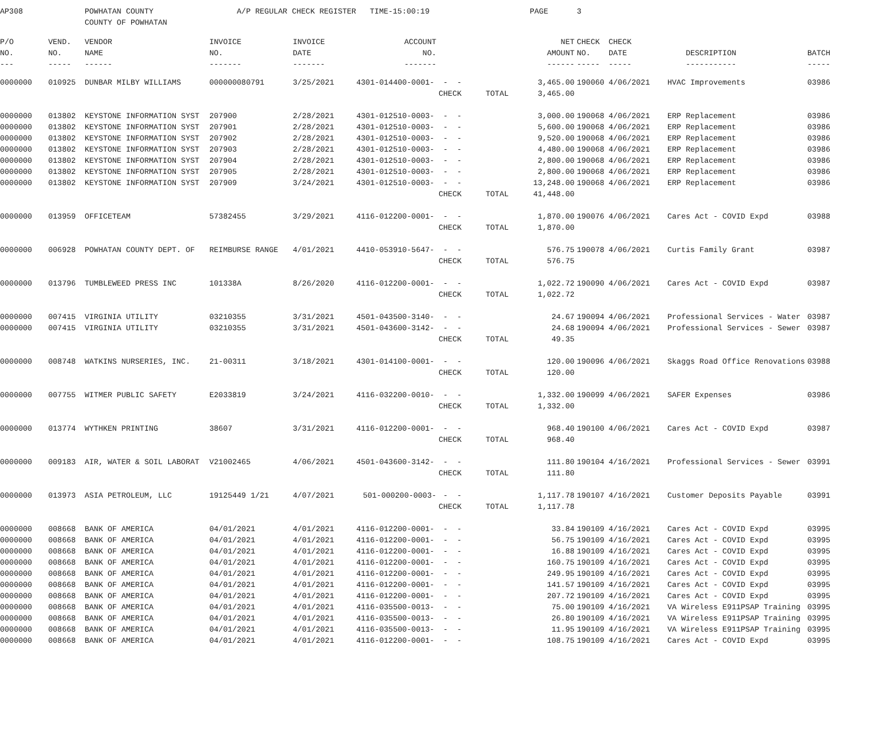| AP308 | | POWHATAN COUNTY | A/P REGULAR CHECK REGISTER TIME-15:00:19 | | | | | PAGE | 3 | | | |
| | | COUNTY OF POWHATAN | | | | | | | | | | |
| P/O | VEND. | VENDOR | INVOICE | INVOICE | ACCOUNT | | | NET | CHECK | CHECK | | |
| NO. | NO. | NAME | NO. | DATE | NO. | | | AMOUNT | NO. | DATE | DESCRIPTION | BATCH |
| --- | ----- | ------ | ------- | ------- | ------- | | | ------ | ----- | ----- | ----------- | ----- |
| 0000000 | 010925 | DUNBAR MILBY WILLIAMS | 000000080791 | 3/25/2021 | 4301-014400-0001- | - - | | 3,465.00 | 190060 | 4/06/2021 | HVAC Improvements | 03986 |
| | | | | | | CHECK | TOTAL | 3,465.00 | | | | |
| 0000000 | 013802 | KEYSTONE INFORMATION SYST | 207900 | 2/28/2021 | 4301-012510-0003- | - - | | 3,000.00 | 190068 | 4/06/2021 | ERP Replacement | 03986 |
| 0000000 | 013802 | KEYSTONE INFORMATION SYST | 207901 | 2/28/2021 | 4301-012510-0003- | - - | | 5,600.00 | 190068 | 4/06/2021 | ERP Replacement | 03986 |
| 0000000 | 013802 | KEYSTONE INFORMATION SYST | 207902 | 2/28/2021 | 4301-012510-0003- | - - | | 9,520.00 | 190068 | 4/06/2021 | ERP Replacement | 03986 |
| 0000000 | 013802 | KEYSTONE INFORMATION SYST | 207903 | 2/28/2021 | 4301-012510-0003- | - - | | 4,480.00 | 190068 | 4/06/2021 | ERP Replacement | 03986 |
| 0000000 | 013802 | KEYSTONE INFORMATION SYST | 207904 | 2/28/2021 | 4301-012510-0003- | - - | | 2,800.00 | 190068 | 4/06/2021 | ERP Replacement | 03986 |
| 0000000 | 013802 | KEYSTONE INFORMATION SYST | 207905 | 2/28/2021 | 4301-012510-0003- | - - | | 2,800.00 | 190068 | 4/06/2021 | ERP Replacement | 03986 |
| 0000000 | 013802 | KEYSTONE INFORMATION SYST | 207909 | 3/24/2021 | 4301-012510-0003- | - - | | 13,248.00 | 190068 | 4/06/2021 | ERP Replacement | 03986 |
| | | | | | | CHECK | TOTAL | 41,448.00 | | | | |
| 0000000 | 013959 | OFFICETEAM | 57382455 | 3/29/2021 | 4116-012200-0001- | - - | | 1,870.00 | 190076 | 4/06/2021 | Cares Act - COVID Expd | 03988 |
| | | | | | | CHECK | TOTAL | 1,870.00 | | | | |
| 0000000 | 006928 | POWHATAN COUNTY DEPT. OF | REIMBURSE RANGE | 4/01/2021 | 4410-053910-5647- | - - | | 576.75 | 190078 | 4/06/2021 | Curtis Family Grant | 03987 |
| | | | | | | CHECK | TOTAL | 576.75 | | | | |
| 0000000 | 013796 | TUMBLEWEED PRESS INC | 101338A | 8/26/2020 | 4116-012200-0001- | - - | | 1,022.72 | 190090 | 4/06/2021 | Cares Act - COVID Expd | 03987 |
| | | | | | | CHECK | TOTAL | 1,022.72 | | | | |
| 0000000 | 007415 | VIRGINIA UTILITY | 03210355 | 3/31/2021 | 4501-043500-3140- | - - | | 24.67 | 190094 | 4/06/2021 | Professional Services - Water | 03987 |
| 0000000 | 007415 | VIRGINIA UTILITY | 03210355 | 3/31/2021 | 4501-043600-3142- | - - | | 24.68 | 190094 | 4/06/2021 | Professional Services - Sewer | 03987 |
| | | | | | | CHECK | TOTAL | 49.35 | | | | |
| 0000000 | 008748 | WATKINS NURSERIES, INC. | 21-00311 | 3/18/2021 | 4301-014100-0001- | - - | | 120.00 | 190096 | 4/06/2021 | Skaggs Road Office Renovations | 03988 |
| | | | | | | CHECK | TOTAL | 120.00 | | | | |
| 0000000 | 007755 | WITMER PUBLIC SAFETY | E2033819 | 3/24/2021 | 4116-032200-0010- | - - | | 1,332.00 | 190099 | 4/06/2021 | SAFER Expenses | 03986 |
| | | | | | | CHECK | TOTAL | 1,332.00 | | | | |
| 0000000 | 013774 | WYTHKEN PRINTING | 38607 | 3/31/2021 | 4116-012200-0001- | - - | | 968.40 | 190100 | 4/06/2021 | Cares Act - COVID Expd | 03987 |
| | | | | | | CHECK | TOTAL | 968.40 | | | | |
| 0000000 | 009183 | AIR, WATER & SOIL LABORAT | V21002465 | 4/06/2021 | 4501-043600-3142- | - - | | 111.80 | 190104 | 4/16/2021 | Professional Services - Sewer | 03991 |
| | | | | | | CHECK | TOTAL | 111.80 | | | | |
| 0000000 | 013973 | ASIA PETROLEUM, LLC | 19125449 1/21 | 4/07/2021 | 501-000200-0003- | - - | | 1,117.78 | 190107 | 4/16/2021 | Customer Deposits Payable | 03991 |
| | | | | | | CHECK | TOTAL | 1,117.78 | | | | |
| 0000000 | 008668 | BANK OF AMERICA | 04/01/2021 | 4/01/2021 | 4116-012200-0001- | - - | | 33.84 | 190109 | 4/16/2021 | Cares Act - COVID Expd | 03995 |
| 0000000 | 008668 | BANK OF AMERICA | 04/01/2021 | 4/01/2021 | 4116-012200-0001- | - - | | 56.75 | 190109 | 4/16/2021 | Cares Act - COVID Expd | 03995 |
| 0000000 | 008668 | BANK OF AMERICA | 04/01/2021 | 4/01/2021 | 4116-012200-0001- | - - | | 16.88 | 190109 | 4/16/2021 | Cares Act - COVID Expd | 03995 |
| 0000000 | 008668 | BANK OF AMERICA | 04/01/2021 | 4/01/2021 | 4116-012200-0001- | - - | | 160.75 | 190109 | 4/16/2021 | Cares Act - COVID Expd | 03995 |
| 0000000 | 008668 | BANK OF AMERICA | 04/01/2021 | 4/01/2021 | 4116-012200-0001- | - - | | 249.95 | 190109 | 4/16/2021 | Cares Act - COVID Expd | 03995 |
| 0000000 | 008668 | BANK OF AMERICA | 04/01/2021 | 4/01/2021 | 4116-012200-0001- | - - | | 141.57 | 190109 | 4/16/2021 | Cares Act - COVID Expd | 03995 |
| 0000000 | 008668 | BANK OF AMERICA | 04/01/2021 | 4/01/2021 | 4116-012200-0001- | - - | | 207.72 | 190109 | 4/16/2021 | Cares Act - COVID Expd | 03995 |
| 0000000 | 008668 | BANK OF AMERICA | 04/01/2021 | 4/01/2021 | 4116-035500-0013- | - - | | 75.00 | 190109 | 4/16/2021 | VA Wireless E911PSAP Training | 03995 |
| 0000000 | 008668 | BANK OF AMERICA | 04/01/2021 | 4/01/2021 | 4116-035500-0013- | - - | | 26.80 | 190109 | 4/16/2021 | VA Wireless E911PSAP Training | 03995 |
| 0000000 | 008668 | BANK OF AMERICA | 04/01/2021 | 4/01/2021 | 4116-035500-0013- | - - | | 11.95 | 190109 | 4/16/2021 | VA Wireless E911PSAP Training | 03995 |
| 0000000 | 008668 | BANK OF AMERICA | 04/01/2021 | 4/01/2021 | 4116-012200-0001- | - - | | 108.75 | 190109 | 4/16/2021 | Cares Act - COVID Expd | 03995 |